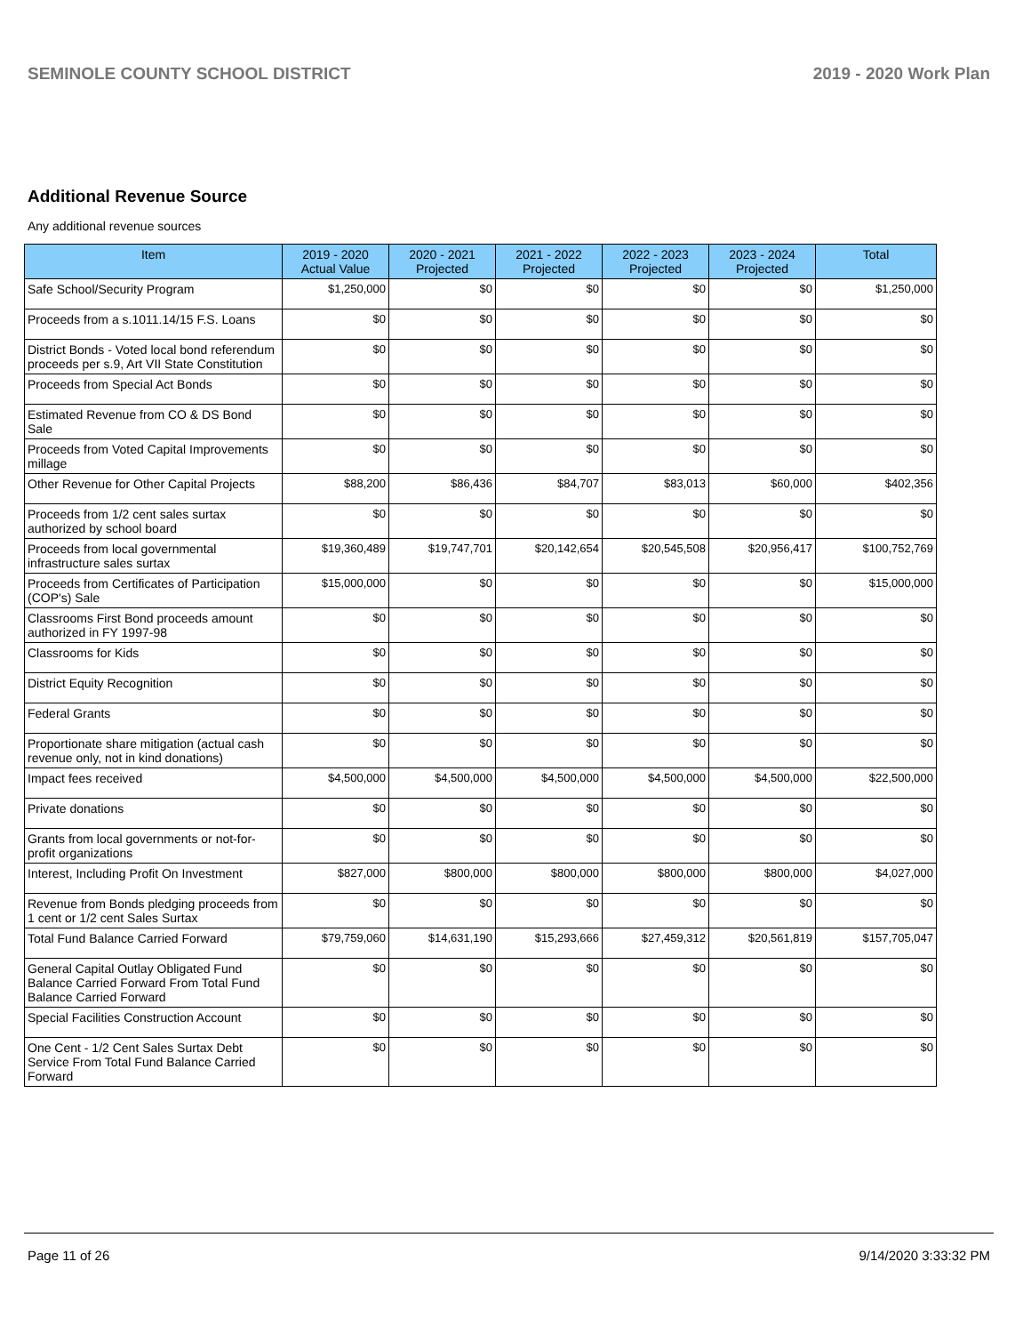SEMINOLE COUNTY SCHOOL DISTRICT 2019 - 2020 Work Plan
Additional Revenue Source
Any additional revenue sources
| Item | 2019 - 2020 Actual Value | 2020 - 2021 Projected | 2021 - 2022 Projected | 2022 - 2023 Projected | 2023 - 2024 Projected | Total |
| --- | --- | --- | --- | --- | --- | --- |
| Safe School/Security Program | $1,250,000 | $0 | $0 | $0 | $0 | $1,250,000 |
| Proceeds from a s.1011.14/15 F.S. Loans | $0 | $0 | $0 | $0 | $0 | $0 |
| District Bonds - Voted local bond referendum proceeds per s.9, Art VII State Constitution | $0 | $0 | $0 | $0 | $0 | $0 |
| Proceeds from Special Act Bonds | $0 | $0 | $0 | $0 | $0 | $0 |
| Estimated Revenue from CO & DS Bond Sale | $0 | $0 | $0 | $0 | $0 | $0 |
| Proceeds from Voted Capital Improvements millage | $0 | $0 | $0 | $0 | $0 | $0 |
| Other Revenue for Other Capital Projects | $88,200 | $86,436 | $84,707 | $83,013 | $60,000 | $402,356 |
| Proceeds from 1/2 cent sales surtax authorized by school board | $0 | $0 | $0 | $0 | $0 | $0 |
| Proceeds from local governmental infrastructure sales surtax | $19,360,489 | $19,747,701 | $20,142,654 | $20,545,508 | $20,956,417 | $100,752,769 |
| Proceeds from Certificates of Participation (COP's) Sale | $15,000,000 | $0 | $0 | $0 | $0 | $15,000,000 |
| Classrooms First Bond proceeds amount authorized in FY 1997-98 | $0 | $0 | $0 | $0 | $0 | $0 |
| Classrooms for Kids | $0 | $0 | $0 | $0 | $0 | $0 |
| District Equity Recognition | $0 | $0 | $0 | $0 | $0 | $0 |
| Federal Grants | $0 | $0 | $0 | $0 | $0 | $0 |
| Proportionate share mitigation (actual cash revenue only, not in kind donations) | $0 | $0 | $0 | $0 | $0 | $0 |
| Impact fees received | $4,500,000 | $4,500,000 | $4,500,000 | $4,500,000 | $4,500,000 | $22,500,000 |
| Private donations | $0 | $0 | $0 | $0 | $0 | $0 |
| Grants from local governments or not-for-profit organizations | $0 | $0 | $0 | $0 | $0 | $0 |
| Interest, Including Profit On Investment | $827,000 | $800,000 | $800,000 | $800,000 | $800,000 | $4,027,000 |
| Revenue from Bonds pledging proceeds from 1 cent or 1/2 cent Sales Surtax | $0 | $0 | $0 | $0 | $0 | $0 |
| Total Fund Balance Carried Forward | $79,759,060 | $14,631,190 | $15,293,666 | $27,459,312 | $20,561,819 | $157,705,047 |
| General Capital Outlay Obligated Fund Balance Carried Forward From Total Fund Balance Carried Forward | $0 | $0 | $0 | $0 | $0 | $0 |
| Special Facilities Construction Account | $0 | $0 | $0 | $0 | $0 | $0 |
| One Cent - 1/2 Cent Sales Surtax Debt Service From Total Fund Balance Carried Forward | $0 | $0 | $0 | $0 | $0 | $0 |
Page 11 of 26 9/14/2020 3:33:32 PM